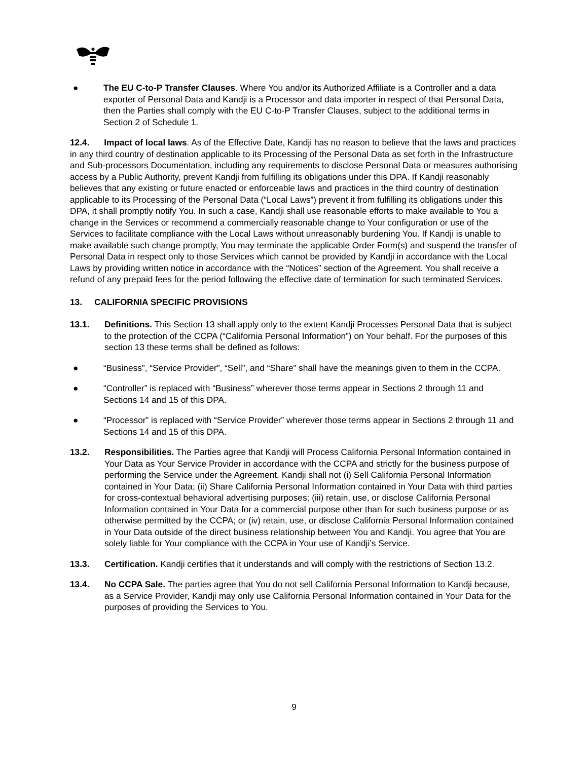● The EU C-to-P Transfer Clauses. Where You and/or its Authorized Affiliate is a Controller and a data exporter of Personal Data and Kandji is a Processor and data importer in respect of that Personal Data, then the Parties shall comply with the EU C-to-P Transfer Clauses, subject to the additional terms in Section 2 of Schedule 1.
12.4. Impact of local laws. As of the Effective Date, Kandji has no reason to believe that the laws and practices in any third country of destination applicable to its Processing of the Personal Data as set forth in the Infrastructure and Sub-processors Documentation, including any requirements to disclose Personal Data or measures authorising access by a Public Authority, prevent Kandji from fulfilling its obligations under this DPA. If Kandji reasonably believes that any existing or future enacted or enforceable laws and practices in the third country of destination applicable to its Processing of the Personal Data (“Local Laws”) prevent it from fulfilling its obligations under this DPA, it shall promptly notify You. In such a case, Kandji shall use reasonable efforts to make available to You a change in the Services or recommend a commercially reasonable change to Your configuration or use of the Services to facilitate compliance with the Local Laws without unreasonably burdening You. If Kandji is unable to make available such change promptly, You may terminate the applicable Order Form(s) and suspend the transfer of Personal Data in respect only to those Services which cannot be provided by Kandji in accordance with the Local Laws by providing written notice in accordance with the “Notices” section of the Agreement. You shall receive a refund of any prepaid fees for the period following the effective date of termination for such terminated Services.
13. CALIFORNIA SPECIFIC PROVISIONS
13.1. Definitions. This Section 13 shall apply only to the extent Kandji Processes Personal Data that is subject to the protection of the CCPA (“California Personal Information”) on Your behalf. For the purposes of this section 13 these terms shall be defined as follows:
● “Business”, “Service Provider”, “Sell”, and “Share” shall have the meanings given to them in the CCPA.
● “Controller” is replaced with “Business” wherever those terms appear in Sections 2 through 11 and Sections 14 and 15 of this DPA.
● “Processor” is replaced with “Service Provider” wherever those terms appear in Sections 2 through 11 and Sections 14 and 15 of this DPA.
13.2. Responsibilities. The Parties agree that Kandji will Process California Personal Information contained in Your Data as Your Service Provider in accordance with the CCPA and strictly for the business purpose of performing the Service under the Agreement. Kandji shall not (i) Sell California Personal Information contained in Your Data; (ii) Share California Personal Information contained in Your Data with third parties for cross-contextual behavioral advertising purposes; (iii) retain, use, or disclose California Personal Information contained in Your Data for a commercial purpose other than for such business purpose or as otherwise permitted by the CCPA; or (iv) retain, use, or disclose California Personal Information contained in Your Data outside of the direct business relationship between You and Kandji. You agree that You are solely liable for Your compliance with the CCPA in Your use of Kandji’s Service.
13.3. Certification. Kandji certifies that it understands and will comply with the restrictions of Section 13.2.
13.4. No CCPA Sale. The parties agree that You do not sell California Personal Information to Kandji because, as a Service Provider, Kandji may only use California Personal Information contained in Your Data for the purposes of providing the Services to You.
9